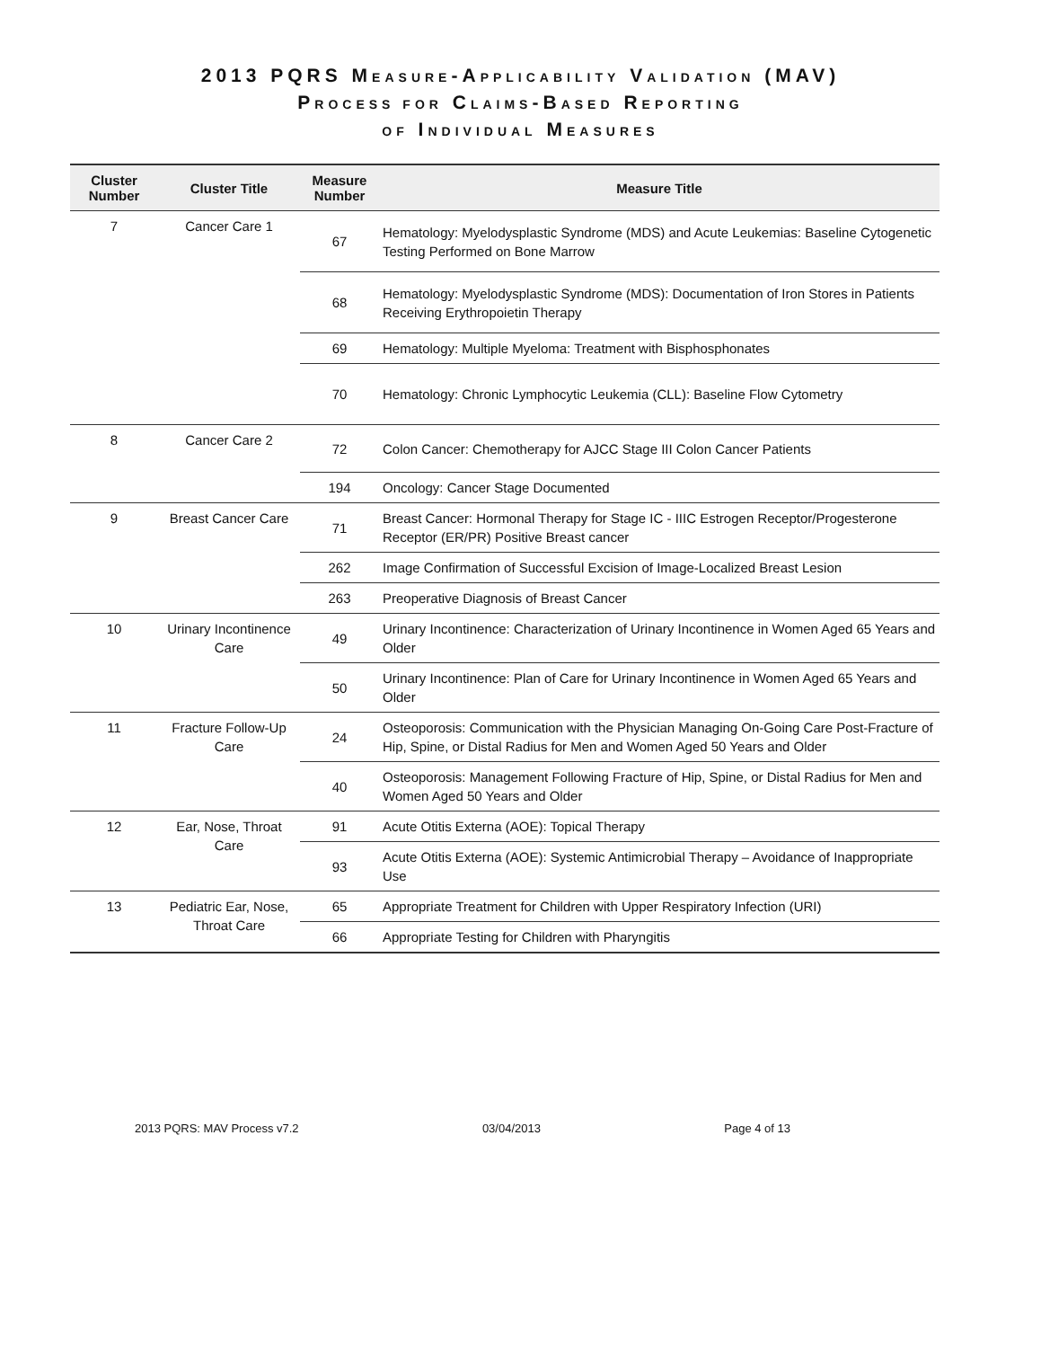2013 PQRS MEASURE-APPLICABILITY VALIDATION (MAV)
PROCESS FOR CLAIMS-BASED REPORTING
OF INDIVIDUAL MEASURES
| Cluster Number | Cluster Title | Measure Number | Measure Title |
| --- | --- | --- | --- |
| 7 | Cancer Care 1 | 67 | Hematology: Myelodysplastic Syndrome (MDS) and Acute Leukemias: Baseline Cytogenetic Testing Performed on Bone Marrow |
| | | 68 | Hematology: Myelodysplastic Syndrome (MDS): Documentation of Iron Stores in Patients Receiving Erythropoietin Therapy |
| | | 69 | Hematology: Multiple Myeloma: Treatment with Bisphosphonates |
| | | 70 | Hematology: Chronic Lymphocytic Leukemia (CLL): Baseline Flow Cytometry |
| 8 | Cancer Care 2 | 72 | Colon Cancer: Chemotherapy for AJCC Stage III Colon Cancer Patients |
| | | 194 | Oncology: Cancer Stage Documented |
| 9 | Breast Cancer Care | 71 | Breast Cancer: Hormonal Therapy for Stage IC - IIIC Estrogen Receptor/Progesterone Receptor (ER/PR) Positive Breast cancer |
| | | 262 | Image Confirmation of Successful Excision of Image-Localized Breast Lesion |
| | | 263 | Preoperative Diagnosis of Breast Cancer |
| 10 | Urinary Incontinence Care | 49 | Urinary Incontinence: Characterization of Urinary Incontinence in Women Aged 65 Years and Older |
| | | 50 | Urinary Incontinence: Plan of Care for Urinary Incontinence in Women Aged 65 Years and Older |
| 11 | Fracture Follow-Up Care | 24 | Osteoporosis: Communication with the Physician Managing On-Going Care Post-Fracture of Hip, Spine, or Distal Radius for Men and Women Aged 50 Years and Older |
| | | 40 | Osteoporosis: Management Following Fracture of Hip, Spine, or Distal Radius for Men and Women Aged 50 Years and Older |
| 12 | Ear, Nose, Throat Care | 91 | Acute Otitis Externa (AOE): Topical Therapy |
| | | 93 | Acute Otitis Externa (AOE): Systemic Antimicrobial Therapy – Avoidance of Inappropriate Use |
| 13 | Pediatric Ear, Nose, Throat Care | 65 | Appropriate Treatment for Children with Upper Respiratory Infection (URI) |
| | | 66 | Appropriate Testing for Children with Pharyngitis |
2013 PQRS: MAV Process v7.2 03/04/2013 Page 4 of 13